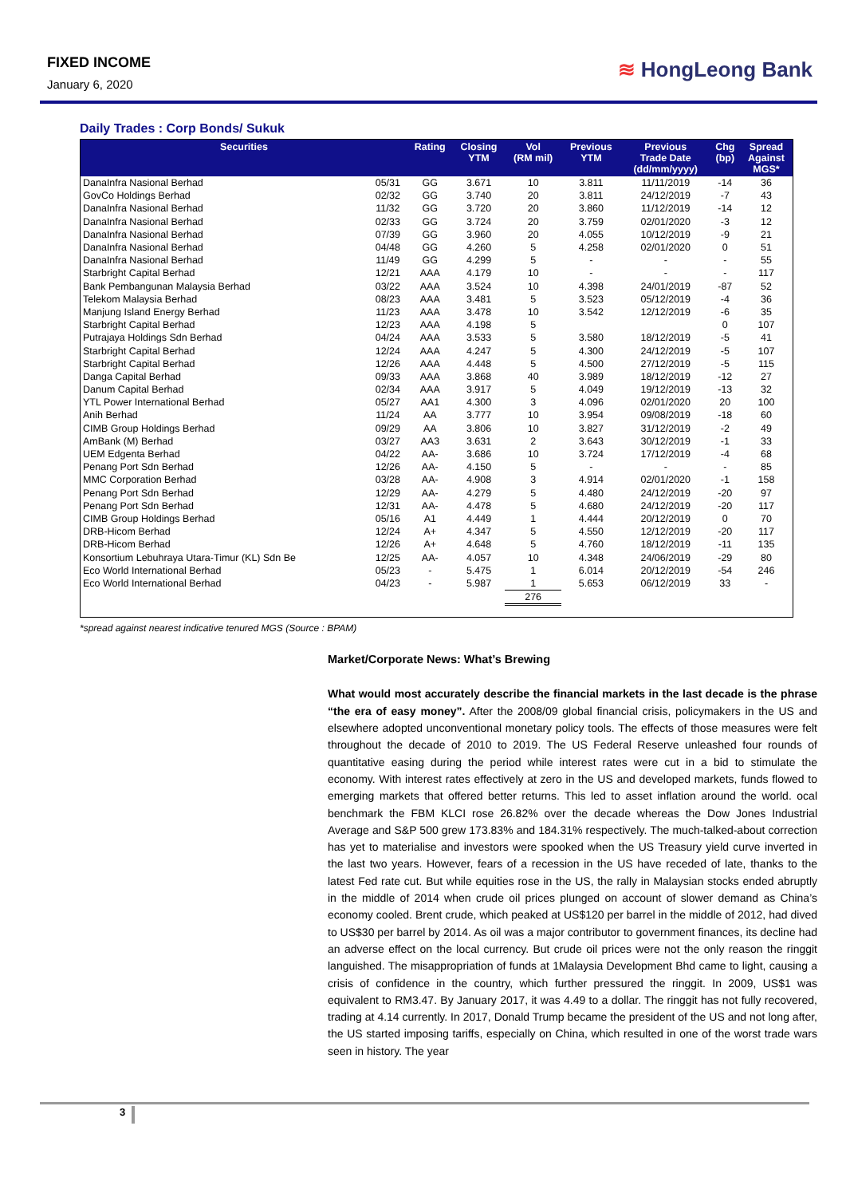FIXED INCOME
January 6, 2020
≋ HongLeong Bank
Daily Trades : Corp Bonds/ Sukuk
| Securities | | Rating | Closing YTM | Vol (RM mil) | Previous YTM | Previous Trade Date (dd/mm/yyyy) | Chg (bp) | Spread Against MGS* |
| --- | --- | --- | --- | --- | --- | --- | --- | --- |
| DanaInfra Nasional Berhad | 05/31 | GG | 3.671 | 10 | 3.811 | 11/11/2019 | -14 | 36 |
| GovCo Holdings Berhad | 02/32 | GG | 3.740 | 20 | 3.811 | 24/12/2019 | -7 | 43 |
| DanaInfra Nasional Berhad | 11/32 | GG | 3.720 | 20 | 3.860 | 11/12/2019 | -14 | 12 |
| DanaInfra Nasional Berhad | 02/33 | GG | 3.724 | 20 | 3.759 | 02/01/2020 | -3 | 12 |
| DanaInfra Nasional Berhad | 07/39 | GG | 3.960 | 20 | 4.055 | 10/12/2019 | -9 | 21 |
| DanaInfra Nasional Berhad | 04/48 | GG | 4.260 | 5 | 4.258 | 02/01/2020 | 0 | 51 |
| DanaInfra Nasional Berhad | 11/49 | GG | 4.299 | 5 | - | - | - | 55 |
| Starbright Capital Berhad | 12/21 | AAA | 4.179 | 10 | - | - | - | 117 |
| Bank Pembangunan Malaysia Berhad | 03/22 | AAA | 3.524 | 10 | 4.398 | 24/01/2019 | -87 | 52 |
| Telekom Malaysia Berhad | 08/23 | AAA | 3.481 | 5 | 3.523 | 05/12/2019 | -4 | 36 |
| Manjung Island Energy Berhad | 11/23 | AAA | 3.478 | 10 | 3.542 | 12/12/2019 | -6 | 35 |
| Starbright Capital Berhad | 12/23 | AAA | 4.198 | 5 | | | 0 | 107 |
| Putrajaya Holdings Sdn Berhad | 04/24 | AAA | 3.533 | 5 | 3.580 | 18/12/2019 | -5 | 41 |
| Starbright Capital Berhad | 12/24 | AAA | 4.247 | 5 | 4.300 | 24/12/2019 | -5 | 107 |
| Starbright Capital Berhad | 12/26 | AAA | 4.448 | 5 | 4.500 | 27/12/2019 | -5 | 115 |
| Danga Capital Berhad | 09/33 | AAA | 3.868 | 40 | 3.989 | 18/12/2019 | -12 | 27 |
| Danum Capital Berhad | 02/34 | AAA | 3.917 | 5 | 4.049 | 19/12/2019 | -13 | 32 |
| YTL Power International Berhad | 05/27 | AA1 | 4.300 | 3 | 4.096 | 02/01/2020 | 20 | 100 |
| Anih Berhad | 11/24 | AA | 3.777 | 10 | 3.954 | 09/08/2019 | -18 | 60 |
| CIMB Group Holdings Berhad | 09/29 | AA | 3.806 | 10 | 3.827 | 31/12/2019 | -2 | 49 |
| AmBank (M) Berhad | 03/27 | AA3 | 3.631 | 2 | 3.643 | 30/12/2019 | -1 | 33 |
| UEM Edgenta Berhad | 04/22 | AA- | 3.686 | 10 | 3.724 | 17/12/2019 | -4 | 68 |
| Penang Port Sdn Berhad | 12/26 | AA- | 4.150 | 5 | - | - | - | 85 |
| MMC Corporation Berhad | 03/28 | AA- | 4.908 | 3 | 4.914 | 02/01/2020 | -1 | 158 |
| Penang Port Sdn Berhad | 12/29 | AA- | 4.279 | 5 | 4.480 | 24/12/2019 | -20 | 97 |
| Penang Port Sdn Berhad | 12/31 | AA- | 4.478 | 5 | 4.680 | 24/12/2019 | -20 | 117 |
| CIMB Group Holdings Berhad | 05/16 | A1 | 4.449 | 1 | 4.444 | 20/12/2019 | 0 | 70 |
| DRB-Hicom Berhad | 12/24 | A+ | 4.347 | 5 | 4.550 | 12/12/2019 | -20 | 117 |
| DRB-Hicom Berhad | 12/26 | A+ | 4.648 | 5 | 4.760 | 18/12/2019 | -11 | 135 |
| Konsortium Lebuhraya Utara-Timur (KL) Sdn Be | 12/25 | AA- | 4.057 | 10 | 4.348 | 24/06/2019 | -29 | 80 |
| Eco World International Berhad | 05/23 | - | 5.475 | 1 | 6.014 | 20/12/2019 | -54 | 246 |
| Eco World International Berhad | 04/23 | - | 5.987 | 1 | 5.653 | 06/12/2019 | 33 | - |
| | | | | 276 | | | | |
*spread against nearest indicative tenured MGS (Source : BPAM)
Market/Corporate News: What’s Brewing
What would most accurately describe the financial markets in the last decade is the phrase “the era of easy money”. After the 2008/09 global financial crisis, policymakers in the US and elsewhere adopted unconventional monetary policy tools. The effects of those measures were felt throughout the decade of 2010 to 2019. The US Federal Reserve unleashed four rounds of quantitative easing during the period while interest rates were cut in a bid to stimulate the economy. With interest rates effectively at zero in the US and developed markets, funds flowed to emerging markets that offered better returns. This led to asset inflation around the world. ocal benchmark the FBM KLCI rose 26.82% over the decade whereas the Dow Jones Industrial Average and S&P 500 grew 173.83% and 184.31% respectively. The much-talked-about correction has yet to materialise and investors were spooked when the US Treasury yield curve inverted in the last two years. However, fears of a recession in the US have receded of late, thanks to the latest Fed rate cut. But while equities rose in the US, the rally in Malaysian stocks ended abruptly in the middle of 2014 when crude oil prices plunged on account of slower demand as China’s economy cooled. Brent crude, which peaked at US$120 per barrel in the middle of 2012, had dived to US$30 per barrel by 2014. As oil was a major contributor to government finances, its decline had an adverse effect on the local currency. But crude oil prices were not the only reason the ringgit languished. The misappropriation of funds at 1Malaysia Development Bhd came to light, causing a crisis of confidence in the country, which further pressured the ringgit. In 2009, US$1 was equivalent to RM3.47. By January 2017, it was 4.49 to a dollar. The ringgit has not fully recovered, trading at 4.14 currently. In 2017, Donald Trump became the president of the US and not long after, the US started imposing tariffs, especially on China, which resulted in one of the worst trade wars seen in history. The year
3